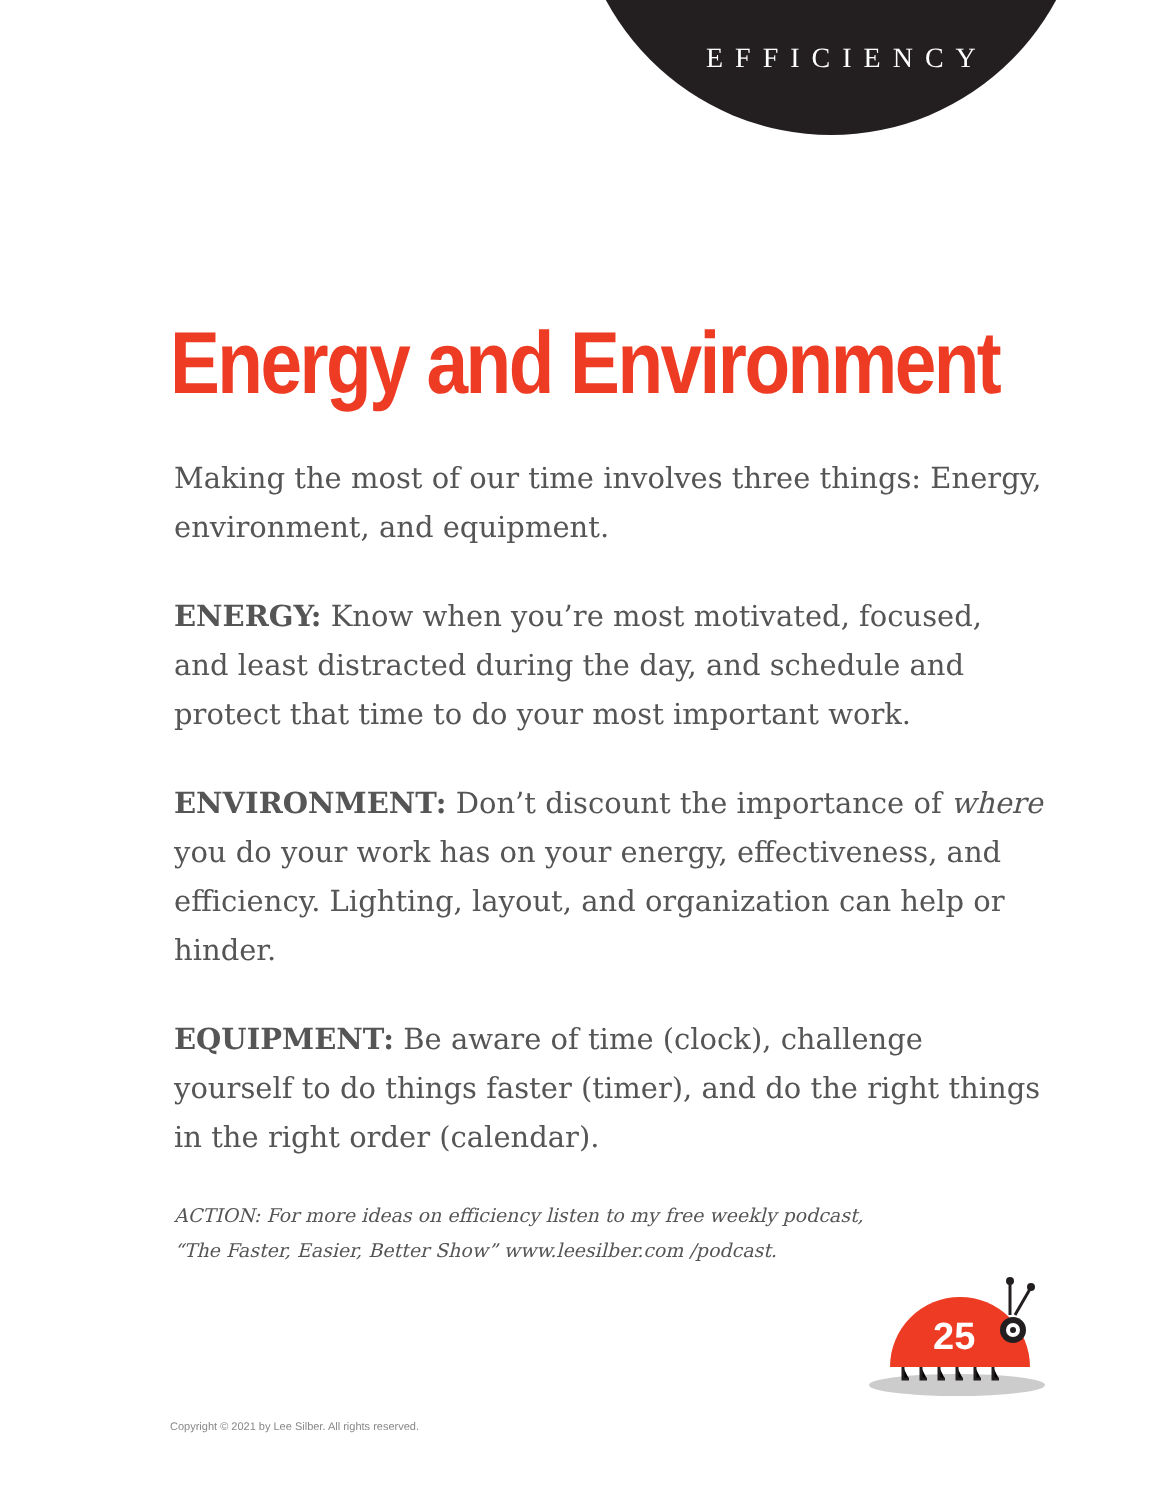EFFICIENCY
Energy and Environment
Making the most of our time involves three things: Energy, environment, and equipment.
ENERGY: Know when you’re most motivated, focused, and least distracted during the day, and schedule and protect that time to do your most important work.
ENVIRONMENT: Don’t discount the importance of where you do your work has on your energy, effectiveness, and efficiency. Lighting, layout, and organization can help or hinder.
EQUIPMENT: Be aware of time (clock), challenge yourself to do things faster (timer), and do the right things in the right order (calendar).
ACTION: For more ideas on efficiency listen to my free weekly podcast,
“The Faster, Easier, Better Show” www.leesilber.com /podcast.
25
Copyright © 2021 by Lee Silber. All rights reserved.